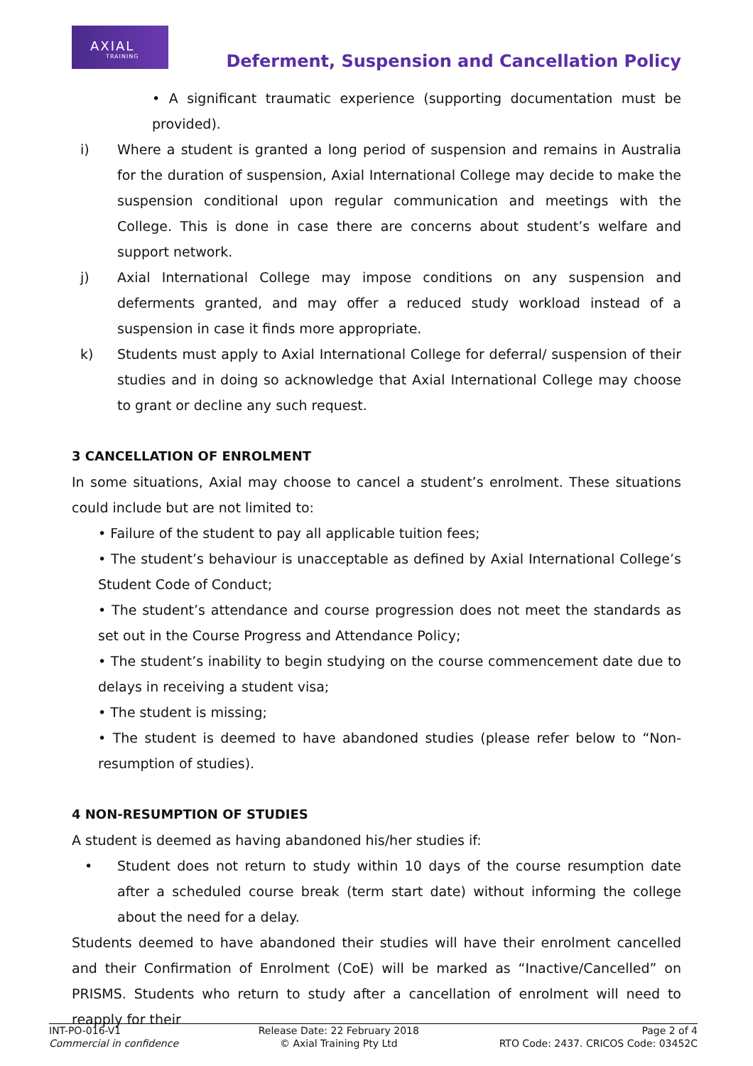AXIAL
TRAINING
Deferment, Suspension and Cancellation Policy
• A significant traumatic experience (supporting documentation must be provided).
i) Where a student is granted a long period of suspension and remains in Australia for the duration of suspension, Axial International College may decide to make the suspension conditional upon regular communication and meetings with the College. This is done in case there are concerns about student’s welfare and support network.
j) Axial International College may impose conditions on any suspension and deferments granted, and may offer a reduced study workload instead of a suspension in case it finds more appropriate.
k) Students must apply to Axial International College for deferral/ suspension of their studies and in doing so acknowledge that Axial International College may choose to grant or decline any such request.
3 CANCELLATION OF ENROLMENT
In some situations, Axial may choose to cancel a student’s enrolment. These situations could include but are not limited to:
• Failure of the student to pay all applicable tuition fees;
• The student’s behaviour is unacceptable as defined by Axial International College’s Student Code of Conduct;
• The student’s attendance and course progression does not meet the standards as set out in the Course Progress and Attendance Policy;
• The student’s inability to begin studying on the course commencement date due to delays in receiving a student visa;
• The student is missing;
• The student is deemed to have abandoned studies (please refer below to “Non-resumption of studies).
4 NON-RESUMPTION OF STUDIES
A student is deemed as having abandoned his/her studies if:
• Student does not return to study within 10 days of the course resumption date after a scheduled course break (term start date) without informing the college about the need for a delay.
Students deemed to have abandoned their studies will have their enrolment cancelled and their Confirmation of Enrolment (CoE) will be marked as “Inactive/Cancelled” on PRISMS. Students who return to study after a cancellation of enrolment will need to reapply for their
INT-PO-016-V1
Commercial in confidence
Release Date: 22 February 2018
© Axial Training Pty Ltd
Page 2 of 4
RTO Code: 2437. CRICOS Code: 03452C